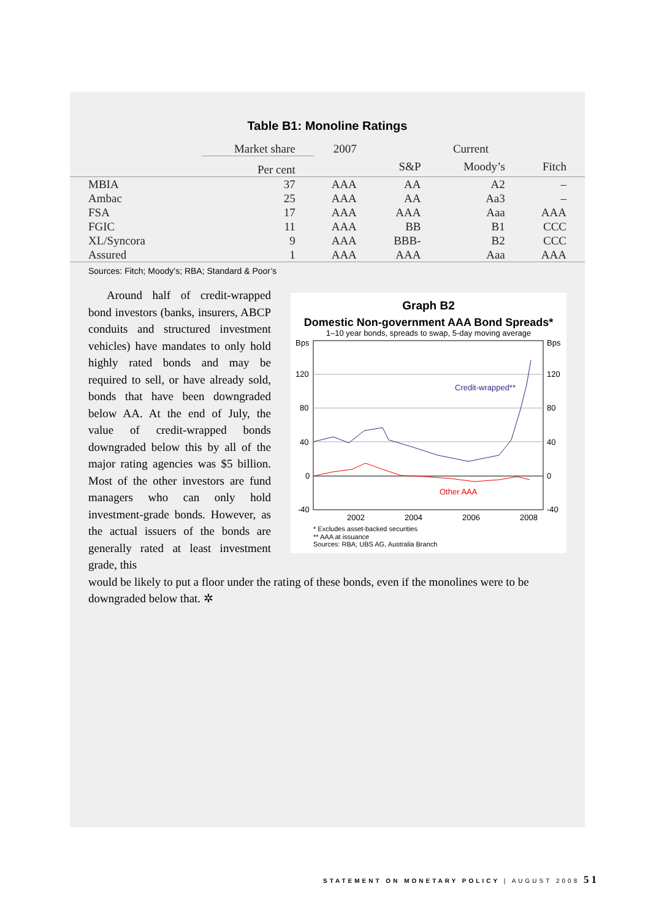Table B1: Monoline Ratings
| | Market share | 2007 | Current | | |
| --- | --- | --- | --- | --- | --- |
| | Per cent | | S&P | Moody’s | Fitch |
| MBIA | 37 | AAA | AA | A2 | – |
| Ambac | 25 | AAA | AA | Aa3 | – |
| FSA | 17 | AAA | AAA | Aaa | AAA |
| FGIC | 11 | AAA | BB | B1 | CCC |
| XL/Syncora | 9 | AAA | BBB- | B2 | CCC |
| Assured | 1 | AAA | AAA | Aaa | AAA |
Sources: Fitch; Moody’s; RBA; Standard & Poor’s
Around half of credit-wrapped bond investors (banks, insurers, ABCP conduits and structured investment vehicles) have mandates to only hold highly rated bonds and may be required to sell, or have already sold, bonds that have been downgraded below AA. At the end of July, the value of credit-wrapped bonds downgraded below this by all of the major rating agencies was $5 billion. Most of the other investors are fund managers who can only hold investment-grade bonds. However, as the actual issuers of the bonds are generally rated at least investment grade, this
Graph B2
Domestic Non-government AAA Bond Spreads*
1–10 year bonds, spreads to swap, 5-day moving average
Bps
Bps
120
120
80
80
40
40
0
0
-40
-40
2002
2004
2006
2008
Credit-wrapped**
Other AAA
* Excludes asset-backed securities
** AAA at issuance
Sources: RBA; UBS AG, Australia Branch
would be likely to put a floor under the rating of these bonds, even if the monolines were to be downgraded below that. ✲
STATEMENT ON MONETARY POLICY | AUGUST 2008 51